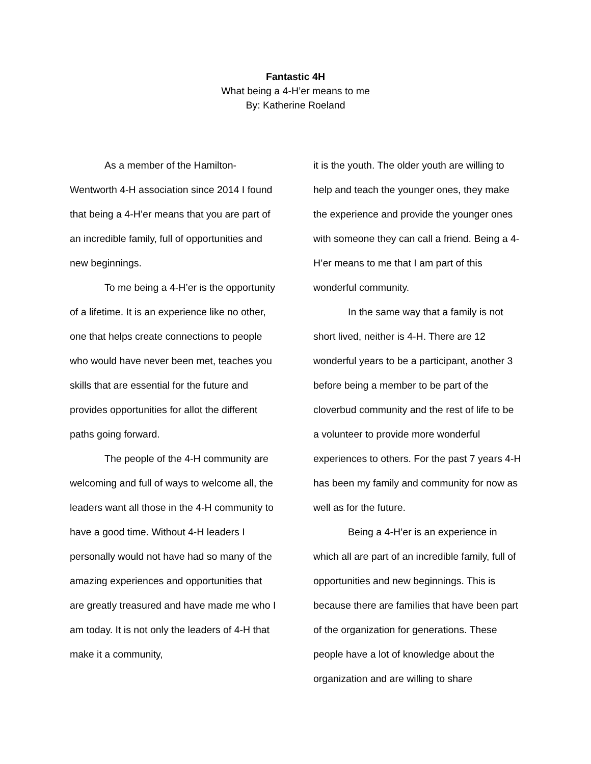Fantastic 4H
What being a 4-H’er means to me
By: Katherine Roeland
As a member of the Hamilton-Wentworth 4-H association since 2014 I found that being a 4-H’er means that you are part of an incredible family, full of opportunities and new beginnings.
To me being a 4-H’er is the opportunity of a lifetime. It is an experience like no other, one that helps create connections to people who would have never been met, teaches you skills that are essential for the future and provides opportunities for allot the different paths going forward.
The people of the 4-H community are welcoming and full of ways to welcome all, the leaders want all those in the 4-H community to have a good time. Without 4-H leaders I personally would not have had so many of the amazing experiences and opportunities that are greatly treasured and have made me who I am today. It is not only the leaders of 4-H that make it a community,
it is the youth. The older youth are willing to help and teach the younger ones, they make the experience and provide the younger ones with someone they can call a friend. Being a 4-H’er means to me that I am part of this wonderful community.
In the same way that a family is not short lived, neither is 4-H. There are 12 wonderful years to be a participant, another 3 before being a member to be part of the cloverbud community and the rest of life to be a volunteer to provide more wonderful experiences to others. For the past 7 years 4-H has been my family and community for now as well as for the future.
Being a 4-H’er is an experience in which all are part of an incredible family, full of opportunities and new beginnings. This is because there are families that have been part of the organization for generations. These people have a lot of knowledge about the organization and are willing to share